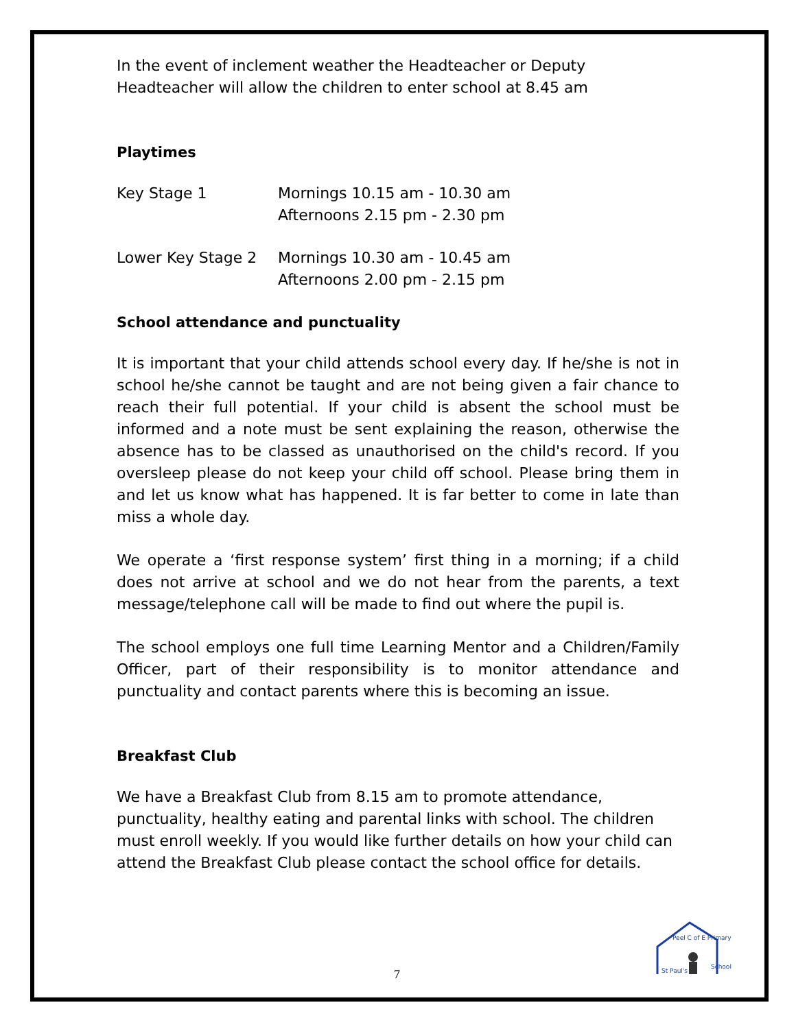In the event of inclement weather the Headteacher or Deputy Headteacher will allow the children to enter school at 8.45 am
Playtimes
| Key Stage 1 | Mornings 10.15 am - 10.30 am Afternoons 2.15 pm - 2.30 pm |
| Lower Key Stage 2 | Mornings 10.30 am - 10.45 am Afternoons 2.00 pm - 2.15 pm |
School attendance and punctuality
It is important that your child attends school every day. If he/she is not in school he/she cannot be taught and are not being given a fair chance to reach their full potential. If your child is absent the school must be informed and a note must be sent explaining the reason, otherwise the absence has to be classed as unauthorised on the child's record. If you oversleep please do not keep your child off school. Please bring them in and let us know what has happened. It is far better to come in late than miss a whole day.
We operate a ‘first response system’ first thing in a morning; if a child does not arrive at school and we do not hear from the parents, a text message/telephone call will be made to find out where the pupil is.
The school employs one full time Learning Mentor and a Children/Family Officer, part of their responsibility is to monitor attendance and punctuality and contact parents where this is becoming an issue.
Breakfast Club
We have a Breakfast Club from 8.15 am to promote attendance, punctuality, healthy eating and parental links with school. The children must enroll weekly. If you would like further details on how your child can attend the Breakfast Club please contact the school office for details.
7
Peel C of E Primary
St Paul's
School